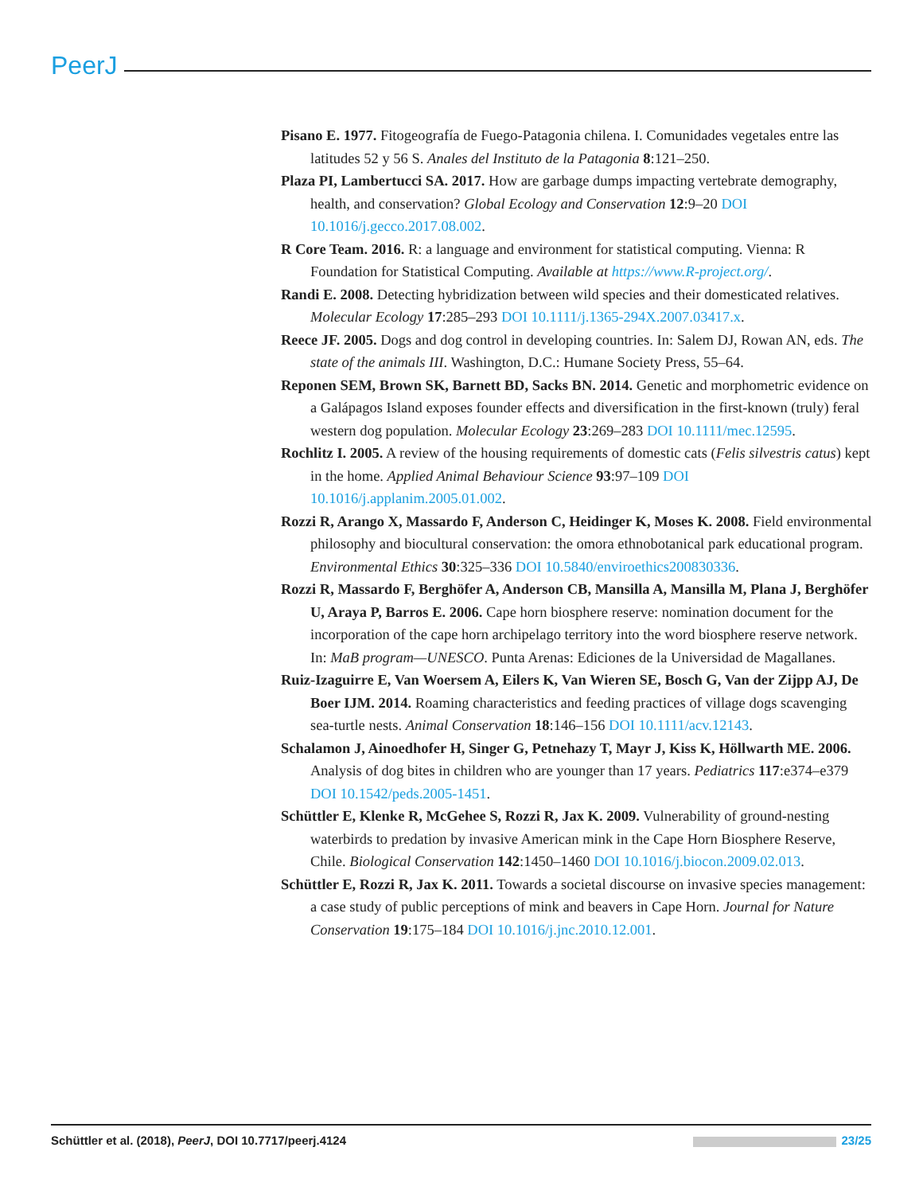PeerJ
Pisano E. 1977. Fitogeografía de Fuego-Patagonia chilena. I. Comunidades vegetales entre las latitudes 52 y 56 S. Anales del Instituto de la Patagonia 8:121–250.
Plaza PI, Lambertucci SA. 2017. How are garbage dumps impacting vertebrate demography, health, and conservation? Global Ecology and Conservation 12:9–20 DOI 10.1016/j.gecco.2017.08.002.
R Core Team. 2016. R: a language and environment for statistical computing. Vienna: R Foundation for Statistical Computing. Available at https://www.R-project.org/.
Randi E. 2008. Detecting hybridization between wild species and their domesticated relatives. Molecular Ecology 17:285–293 DOI 10.1111/j.1365-294X.2007.03417.x.
Reece JF. 2005. Dogs and dog control in developing countries. In: Salem DJ, Rowan AN, eds. The state of the animals III. Washington, D.C.: Humane Society Press, 55–64.
Reponen SEM, Brown SK, Barnett BD, Sacks BN. 2014. Genetic and morphometric evidence on a Galápagos Island exposes founder effects and diversification in the first-known (truly) feral western dog population. Molecular Ecology 23:269–283 DOI 10.1111/mec.12595.
Rochlitz I. 2005. A review of the housing requirements of domestic cats (Felis silvestris catus) kept in the home. Applied Animal Behaviour Science 93:97–109 DOI 10.1016/j.applanim.2005.01.002.
Rozzi R, Arango X, Massardo F, Anderson C, Heidinger K, Moses K. 2008. Field environmental philosophy and biocultural conservation: the omora ethnobotanical park educational program. Environmental Ethics 30:325–336 DOI 10.5840/enviroethics200830336.
Rozzi R, Massardo F, Berghöfer A, Anderson CB, Mansilla A, Mansilla M, Plana J, Berghöfer U, Araya P, Barros E. 2006. Cape horn biosphere reserve: nomination document for the incorporation of the cape horn archipelago territory into the word biosphere reserve network. In: MaB program—UNESCO. Punta Arenas: Ediciones de la Universidad de Magallanes.
Ruiz-Izaguirre E, Van Woersem A, Eilers K, Van Wieren SE, Bosch G, Van der Zijpp AJ, De Boer IJM. 2014. Roaming characteristics and feeding practices of village dogs scavenging sea-turtle nests. Animal Conservation 18:146–156 DOI 10.1111/acv.12143.
Schalamon J, Ainoedhofer H, Singer G, Petnehazy T, Mayr J, Kiss K, Höllwarth ME. 2006. Analysis of dog bites in children who are younger than 17 years. Pediatrics 117:e374–e379 DOI 10.1542/peds.2005-1451.
Schüttler E, Klenke R, McGehee S, Rozzi R, Jax K. 2009. Vulnerability of ground-nesting waterbirds to predation by invasive American mink in the Cape Horn Biosphere Reserve, Chile. Biological Conservation 142:1450–1460 DOI 10.1016/j.biocon.2009.02.013.
Schüttler E, Rozzi R, Jax K. 2011. Towards a societal discourse on invasive species management: a case study of public perceptions of mink and beavers in Cape Horn. Journal for Nature Conservation 19:175–184 DOI 10.1016/j.jnc.2010.12.001.
Schüttler et al. (2018), PeerJ, DOI 10.7717/peerj.4124 23/25